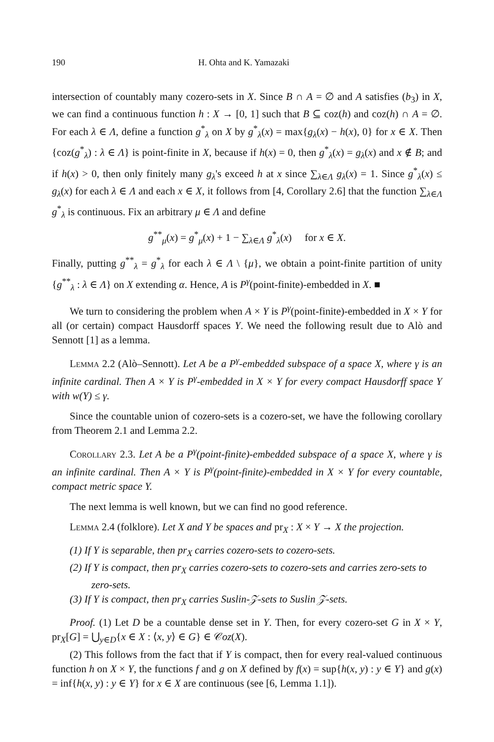190 H. Ohta and K. Yamazaki
intersection of countably many cozero-sets in X. Since B ∩ A = ∅ and A satisfies (b<sub>3</sub>) in X, we can find a continuous function h : X → [0, 1] such that B ⊆ coz(h) and coz(h) ∩ A = ∅. For each λ ∈ Λ, define a function g<sup>*</sup><sub>λ</sub> on X by g<sup>*</sup><sub>λ</sub>(x) = max{g<sub>λ</sub>(x) − h(x), 0} for x ∈ X. Then {coz(g<sup>*</sup><sub>λ</sub>) : λ ∈ Λ} is point-finite in X, because if h(x) = 0, then g<sup>*</sup><sub>λ</sub>(x) = g<sub>λ</sub>(x) and x ∉ B; and if h(x) > 0, then only finitely many g<sub>λ</sub>'s exceed h at x since ∑<sub>λ∈Λ</sub> g<sub>λ</sub>(x) = 1. Since g<sup>*</sup><sub>λ</sub>(x) ≤ g<sub>λ</sub>(x) for each λ ∈ Λ and each x ∈ X, it follows from [4, Corollary 2.6] that the function ∑<sub>λ∈Λ</sub> g<sup>*</sup><sub>λ</sub> is continuous. Fix an arbitrary μ ∈ Λ and define
g<sup>**</sup><sub>μ</sub>(x) = g<sup>*</sup><sub>μ</sub>(x) + 1 − ∑<sub>λ∈Λ</sub> g<sup>*</sup><sub>λ</sub>(x) for x ∈ X.
Finally, putting g<sup>**</sup><sub>λ</sub> = g<sup>*</sup><sub>λ</sub> for each λ ∈ Λ \ {μ}, we obtain a point-finite partition of unity {g<sup>**</sup><sub>λ</sub> : λ ∈ Λ} on X extending α. Hence, A is P<sup>γ</sup>(point-finite)-embedded in X. ■
We turn to considering the problem when A × Y is P<sup>γ</sup>(point-finite)-embedded in X × Y for all (or certain) compact Hausdorff spaces Y. We need the following result due to Alò and Sennott [1] as a lemma.
Lemma 2.2 (Alò–Sennott). Let A be a P<sup>γ</sup>-embedded subspace of a space X, where γ is an infinite cardinal. Then A × Y is P<sup>γ</sup>-embedded in X × Y for every compact Hausdorff space Y with w(Y) ≤ γ.
Since the countable union of cozero-sets is a cozero-set, we have the following corollary from Theorem 2.1 and Lemma 2.2.
Corollary 2.3. Let A be a P<sup>γ</sup>(point-finite)-embedded subspace of a space X, where γ is an infinite cardinal. Then A × Y is P<sup>γ</sup>(point-finite)-embedded in X × Y for every countable, compact metric space Y.
The next lemma is well known, but we can find no good reference.
Lemma 2.4 (folklore). Let X and Y be spaces and pr<sub>X</sub> : X × Y → X the projection.
(1) If Y is separable, then pr<sub>X</sub> carries cozero-sets to cozero-sets.
(2) If Y is compact, then pr<sub>X</sub> carries cozero-sets to cozero-sets and carries zero-sets to zero-sets.
(3) If Y is compact, then pr<sub>X</sub> carries Suslin-𝒵-sets to Suslin 𝒵-sets.
Proof. (1) Let D be a countable dense set in Y. Then, for every cozero-set G in X × Y, pr<sub>X</sub>[G] = ⋃<sub>y∈D</sub>{x ∈ X : ⟨x, y⟩ ∈ G} ∈ 𝒞oz(X).
(2) This follows from the fact that if Y is compact, then for every real-valued continuous function h on X × Y, the functions f and g on X defined by f(x) = sup{h(x, y) : y ∈ Y} and g(x) = inf{h(x, y) : y ∈ Y} for x ∈ X are continuous (see [6, Lemma 1.1]).